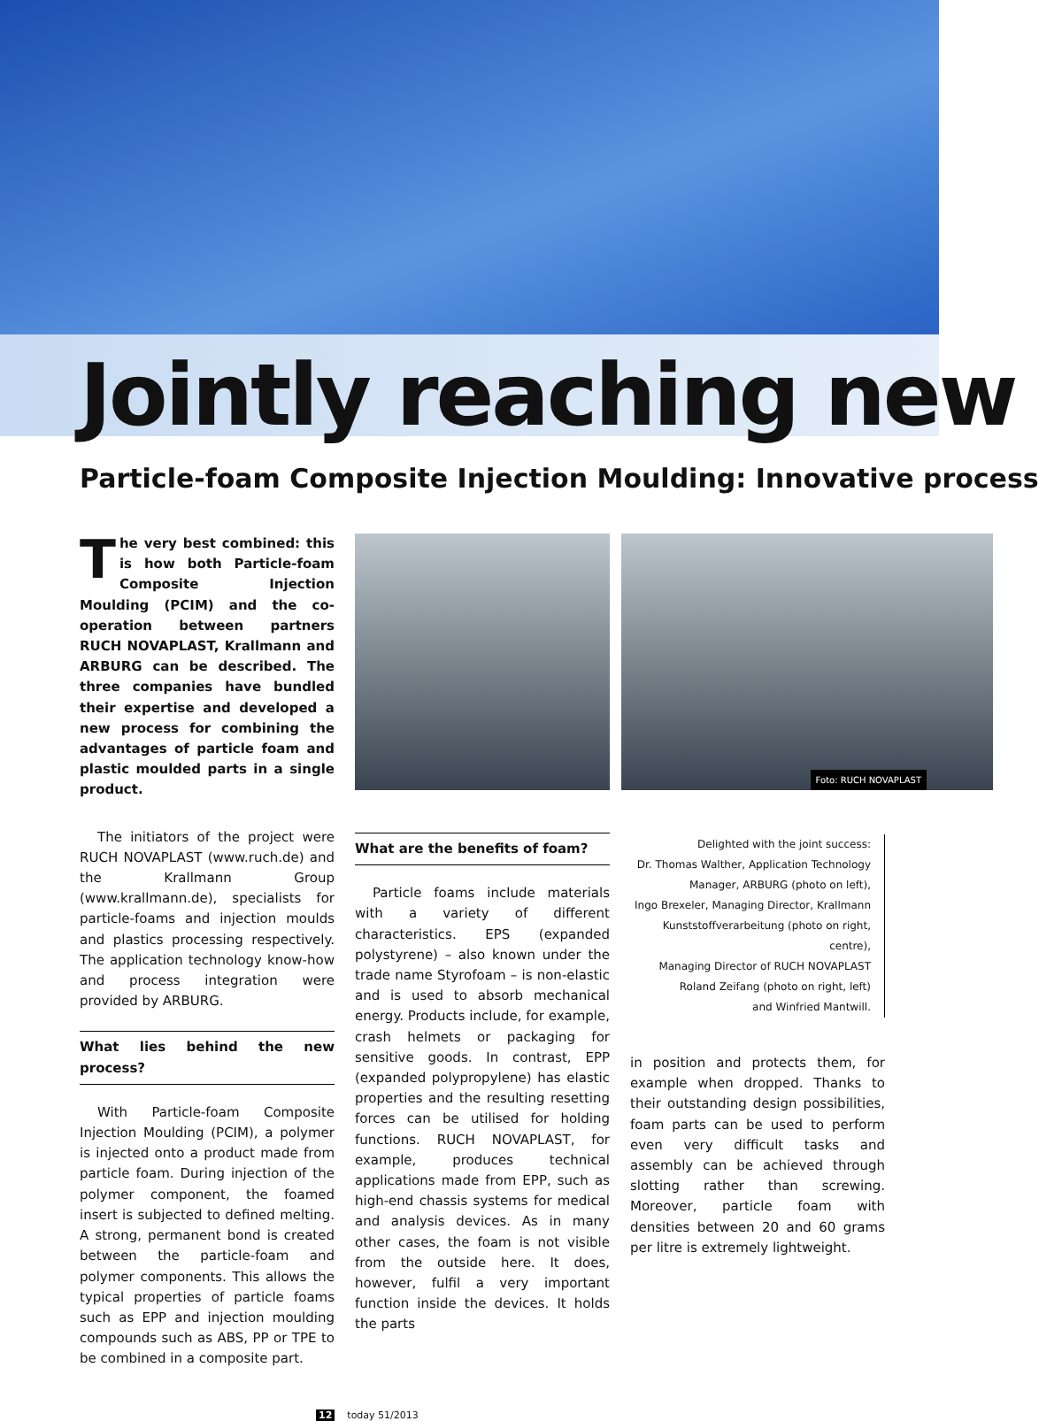Jointly reaching new
Particle-foam Composite Injection Moulding: Innovative process
The very best combined: this is how both Particle-foam Composite Injection Moulding (PCIM) and the co-operation between partners RUCH NOVAPLAST, Krallmann and ARBURG can be described. The three companies have bundled their expertise and developed a new process for combining the advantages of particle foam and plastic moulded parts in a single product.
The initiators of the project were RUCH NOVAPLAST (www.ruch.de) and the Krallmann Group (www.krallmann.de), specialists for particle-foams and injection moulds and plastics processing respectively. The application technology know-how and process integration were provided by ARBURG.
What lies behind the new process?
With Particle-foam Composite Injection Moulding (PCIM), a polymer is injected onto a product made from particle foam. During injection of the polymer component, the foamed insert is subjected to defined melting. A strong, permanent bond is created between the particle-foam and polymer components. This allows the typical properties of particle foams such as EPP and injection moulding compounds such as ABS, PP or TPE to be combined in a composite part.
What are the benefits of foam?
Particle foams include materials with a variety of different characteristics. EPS (expanded polystyrene) – also known under the trade name Styrofoam – is non-elastic and is used to absorb mechanical energy. Products include, for example, crash helmets or packaging for sensitive goods. In contrast, EPP (expanded polypropylene) has elastic properties and the resulting resetting forces can be utilised for holding functions. RUCH NOVAPLAST, for example, produces technical applications made from EPP, such as high-end chassis systems for medical and analysis devices. As in many other cases, the foam is not visible from the outside here. It does, however, fulfil a very important function inside the devices. It holds the parts
Foto: RUCH NOVAPLAST
Delighted with the joint success:
Dr. Thomas Walther, Application Technology Manager, ARBURG (photo on left),
Ingo Brexeler, Managing Director, Krallmann Kunststoffverarbeitung (photo on right, centre),
Managing Director of RUCH NOVAPLAST Roland Zeifang (photo on right, left)
and Winfried Mantwill.
in position and protects them, for example when dropped. Thanks to their outstanding design possibilities, foam parts can be used to perform even very difficult tasks and assembly can be achieved through slotting rather than screwing. Moreover, particle foam with densities between 20 and 60 grams per litre is extremely lightweight.
12 today 51/2013